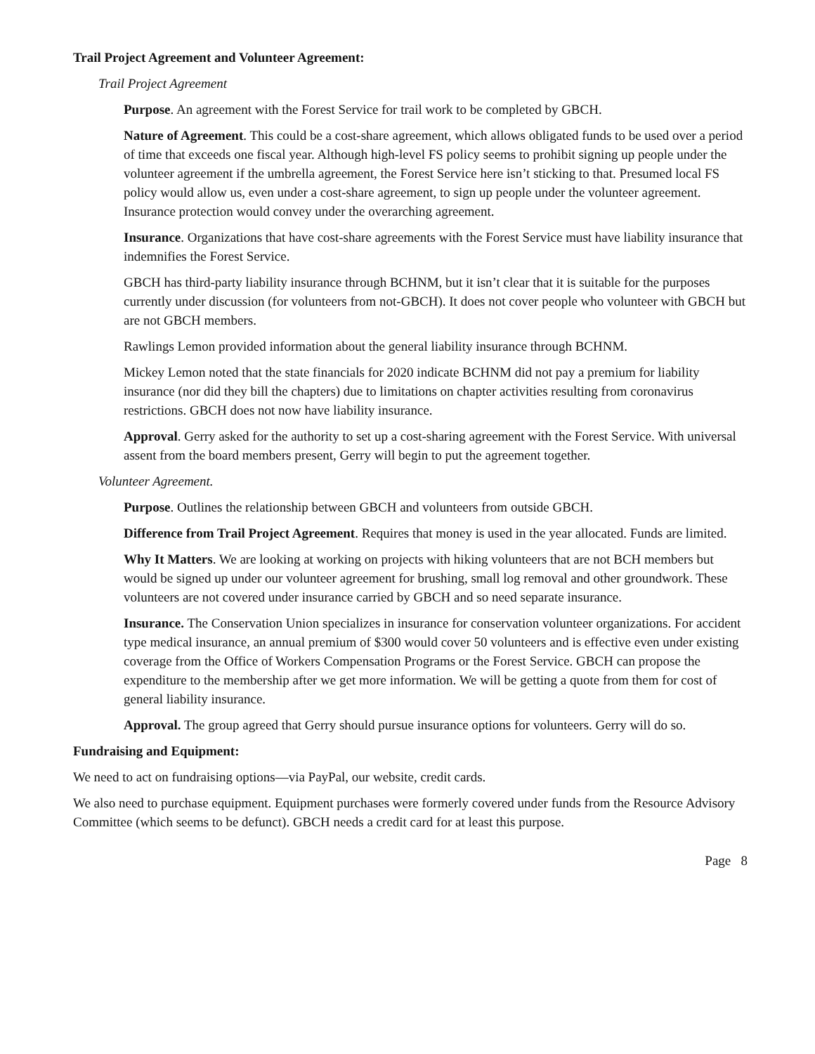Trail Project Agreement and Volunteer Agreement:
Trail Project Agreement
Purpose. An agreement with the Forest Service for trail work to be completed by GBCH.
Nature of Agreement. This could be a cost-share agreement, which allows obligated funds to be used over a period of time that exceeds one fiscal year. Although high-level FS policy seems to prohibit signing up people under the volunteer agreement if the umbrella agreement, the Forest Service here isn’t sticking to that. Presumed local FS policy would allow us, even under a cost-share agreement, to sign up people under the volunteer agreement. Insurance protection would convey under the overarching agreement.
Insurance. Organizations that have cost-share agreements with the Forest Service must have liability insurance that indemnifies the Forest Service.
GBCH has third-party liability insurance through BCHNM, but it isn’t clear that it is suitable for the purposes currently under discussion (for volunteers from not-GBCH). It does not cover people who volunteer with GBCH but are not GBCH members.
Rawlings Lemon provided information about the general liability insurance through BCHNM.
Mickey Lemon noted that the state financials for 2020 indicate BCHNM did not pay a premium for liability insurance (nor did they bill the chapters) due to limitations on chapter activities resulting from coronavirus restrictions. GBCH does not now have liability insurance.
Approval. Gerry asked for the authority to set up a cost-sharing agreement with the Forest Service. With universal assent from the board members present, Gerry will begin to put the agreement together.
Volunteer Agreement.
Purpose. Outlines the relationship between GBCH and volunteers from outside GBCH.
Difference from Trail Project Agreement. Requires that money is used in the year allocated. Funds are limited.
Why It Matters. We are looking at working on projects with hiking volunteers that are not BCH members but would be signed up under our volunteer agreement for brushing, small log removal and other groundwork. These volunteers are not covered under insurance carried by GBCH and so need separate insurance.
Insurance. The Conservation Union specializes in insurance for conservation volunteer organizations. For accident type medical insurance, an annual premium of $300 would cover 50 volunteers and is effective even under existing coverage from the Office of Workers Compensation Programs or the Forest Service. GBCH can propose the expenditure to the membership after we get more information. We will be getting a quote from them for cost of general liability insurance.
Approval. The group agreed that Gerry should pursue insurance options for volunteers. Gerry will do so.
Fundraising and Equipment:
We need to act on fundraising options—via PayPal, our website, credit cards.
We also need to purchase equipment. Equipment purchases were formerly covered under funds from the Resource Advisory Committee (which seems to be defunct). GBCH needs a credit card for at least this purpose.
Page 8